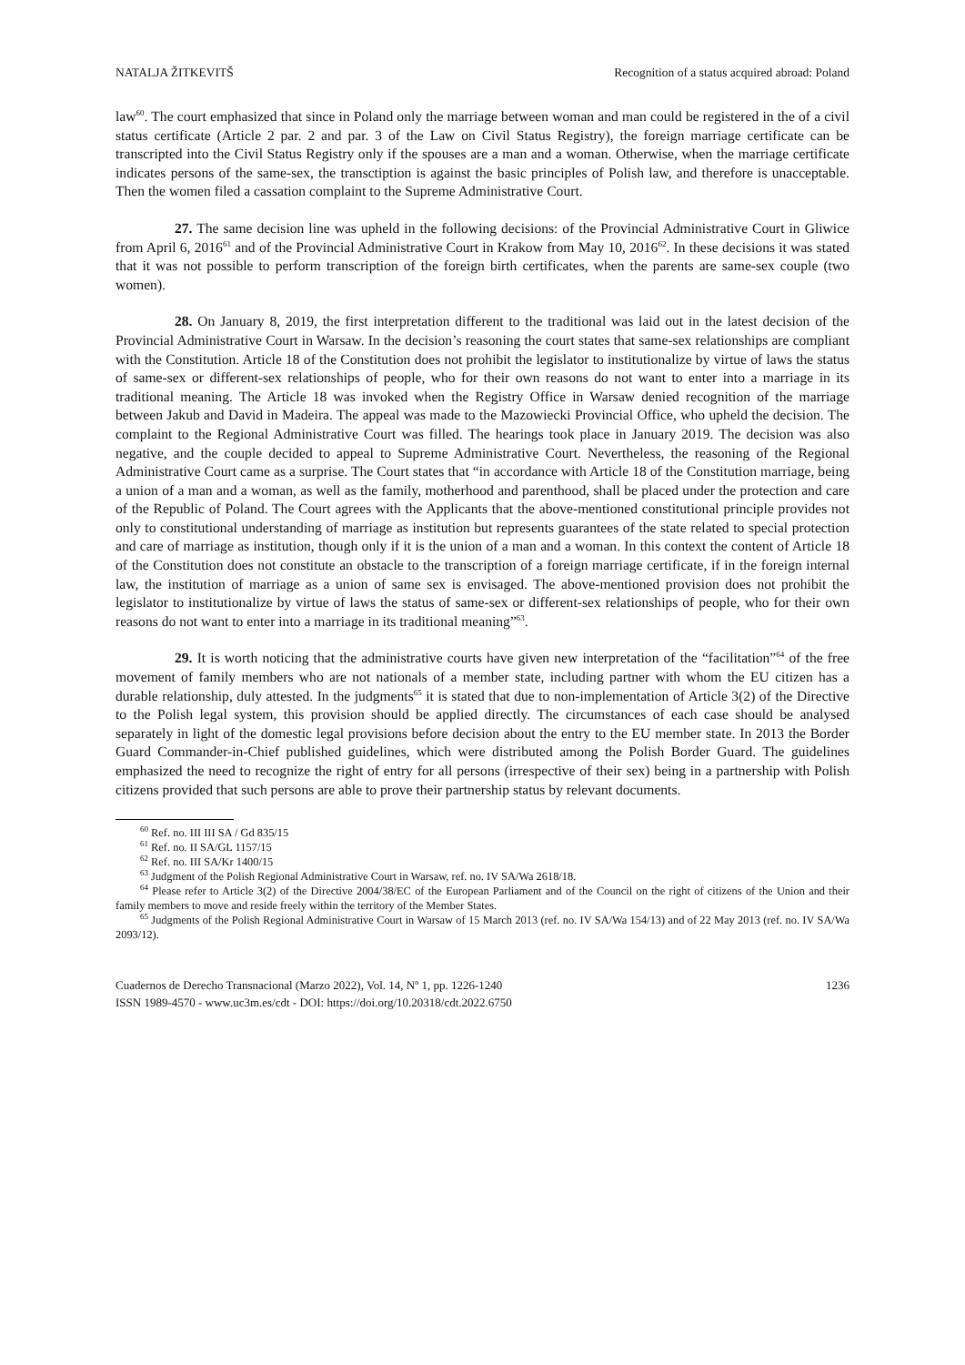NATALJA ŽITKEVITŠ Recognition of a status acquired abroad: Poland
law<sup>60</sup>. The court emphasized that since in Poland only the marriage between woman and man could be registered in the of a civil status certificate (Article 2 par. 2 and par. 3 of the Law on Civil Status Registry), the foreign marriage certificate can be transcripted into the Civil Status Registry only if the spouses are a man and a woman. Otherwise, when the marriage certificate indicates persons of the same-sex, the transctiption is against the basic principles of Polish law, and therefore is unacceptable. Then the women filed a cassation complaint to the Supreme Administrative Court.
27. The same decision line was upheld in the following decisions: of the Provincial Administrative Court in Gliwice from April 6, 2016<sup>61</sup> and of the Provincial Administrative Court in Krakow from May 10, 2016<sup>62</sup>. In these decisions it was stated that it was not possible to perform transcription of the foreign birth certificates, when the parents are same-sex couple (two women).
28. On January 8, 2019, the first interpretation different to the traditional was laid out in the latest decision of the Provincial Administrative Court in Warsaw. In the decision’s reasoning the court states that same-sex relationships are compliant with the Constitution. Article 18 of the Constitution does not prohibit the legislator to institutionalize by virtue of laws the status of same-sex or different-sex relationships of people, who for their own reasons do not want to enter into a marriage in its traditional meaning. The Article 18 was invoked when the Registry Office in Warsaw denied recognition of the marriage between Jakub and David in Madeira. The appeal was made to the Mazowiecki Provincial Office, who upheld the decision. The complaint to the Regional Administrative Court was filled. The hearings took place in January 2019. The decision was also negative, and the couple decided to appeal to Supreme Administrative Court. Nevertheless, the reasoning of the Regional Administrative Court came as a surprise. The Court states that “in accordance with Article 18 of the Constitution marriage, being a union of a man and a woman, as well as the family, motherhood and parenthood, shall be placed under the protection and care of the Republic of Poland. The Court agrees with the Applicants that the above-mentioned constitutional principle provides not only to constitutional understanding of marriage as institution but represents guarantees of the state related to special protection and care of marriage as institution, though only if it is the union of a man and a woman. In this context the content of Article 18 of the Constitution does not constitute an obstacle to the transcription of a foreign marriage certificate, if in the foreign internal law, the institution of marriage as a union of same sex is envisaged. The above-mentioned provision does not prohibit the legislator to institutionalize by virtue of laws the status of same-sex or different-sex relationships of people, who for their own reasons do not want to enter into a marriage in its traditional meaning”<sup>63</sup>.
29. It is worth noticing that the administrative courts have given new interpretation of the “facilitation”<sup>64</sup> of the free movement of family members who are not nationals of a member state, including partner with whom the EU citizen has a durable relationship, duly attested. In the judgments<sup>65</sup> it is stated that due to non-implementation of Article 3(2) of the Directive to the Polish legal system, this provision should be applied directly. The circumstances of each case should be analysed separately in light of the domestic legal provisions before decision about the entry to the EU member state. In 2013 the Border Guard Commander-in-Chief published guidelines, which were distributed among the Polish Border Guard. The guidelines emphasized the need to recognize the right of entry for all persons (irrespective of their sex) being in a partnership with Polish citizens provided that such persons are able to prove their partnership status by relevant documents.
<sup>60</sup> Ref. no. III III SA / Gd 835/15
<sup>61</sup> Ref. no. II SA/GL 1157/15
<sup>62</sup> Ref. no. III SA/Kr 1400/15
<sup>63</sup> Judgment of the Polish Regional Administrative Court in Warsaw, ref. no. IV SA/Wa 2618/18.
<sup>64</sup> Please refer to Article 3(2) of the Directive 2004/38/EC of the European Parliament and of the Council on the right of citizens of the Union and their family members to move and reside freely within the territory of the Member States.
<sup>65</sup> Judgments of the Polish Regional Administrative Court in Warsaw of 15 March 2013 (ref. no. IV SA/Wa 154/13) and of 22 May 2013 (ref. no. IV SA/Wa 2093/12).
Cuadernos de Derecho Transnacional (Marzo 2022), Vol. 14, Nº 1, pp. 1226-1240
ISSN 1989-4570 - www.uc3m.es/cdt - DOI: https://doi.org/10.20318/cdt.2022.6750
1236